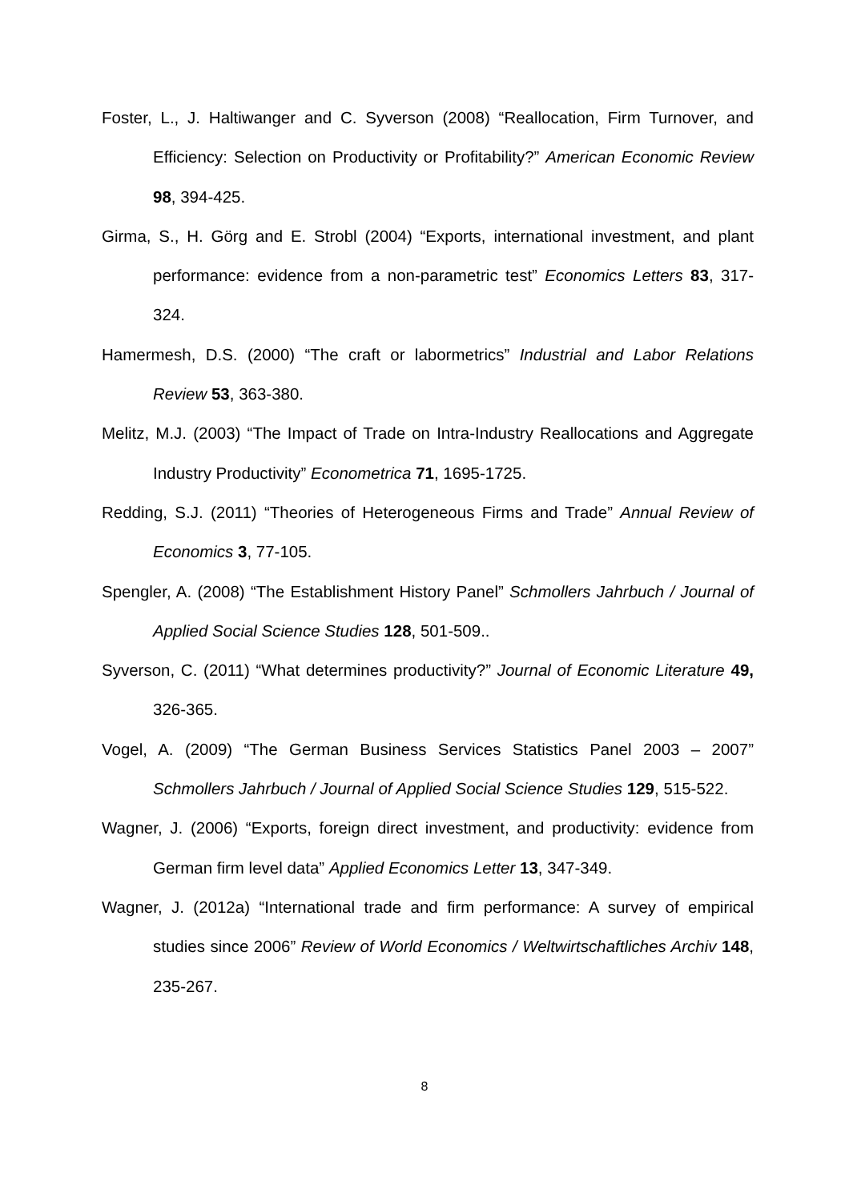Foster, L., J. Haltiwanger and C. Syverson (2008) “Reallocation, Firm Turnover, and Efficiency: Selection on Productivity or Profitability?” American Economic Review 98, 394-425.
Girma, S., H. Görg and E. Strobl (2004) “Exports, international investment, and plant performance: evidence from a non-parametric test” Economics Letters 83, 317-324.
Hamermesh, D.S. (2000) “The craft or labormetrics” Industrial and Labor Relations Review 53, 363-380.
Melitz, M.J. (2003) “The Impact of Trade on Intra-Industry Reallocations and Aggregate Industry Productivity” Econometrica 71, 1695-1725.
Redding, S.J. (2011) “Theories of Heterogeneous Firms and Trade” Annual Review of Economics 3, 77-105.
Spengler, A. (2008) “The Establishment History Panel” Schmollers Jahrbuch / Journal of Applied Social Science Studies 128, 501-509..
Syverson, C. (2011) “What determines productivity?” Journal of Economic Literature 49, 326-365.
Vogel, A. (2009) “The German Business Services Statistics Panel 2003 – 2007” Schmollers Jahrbuch / Journal of Applied Social Science Studies 129, 515-522.
Wagner, J. (2006) “Exports, foreign direct investment, and productivity: evidence from German firm level data” Applied Economics Letter 13, 347-349.
Wagner, J. (2012a) “International trade and firm performance: A survey of empirical studies since 2006” Review of World Economics / Weltwirtschaftliches Archiv 148, 235-267.
8